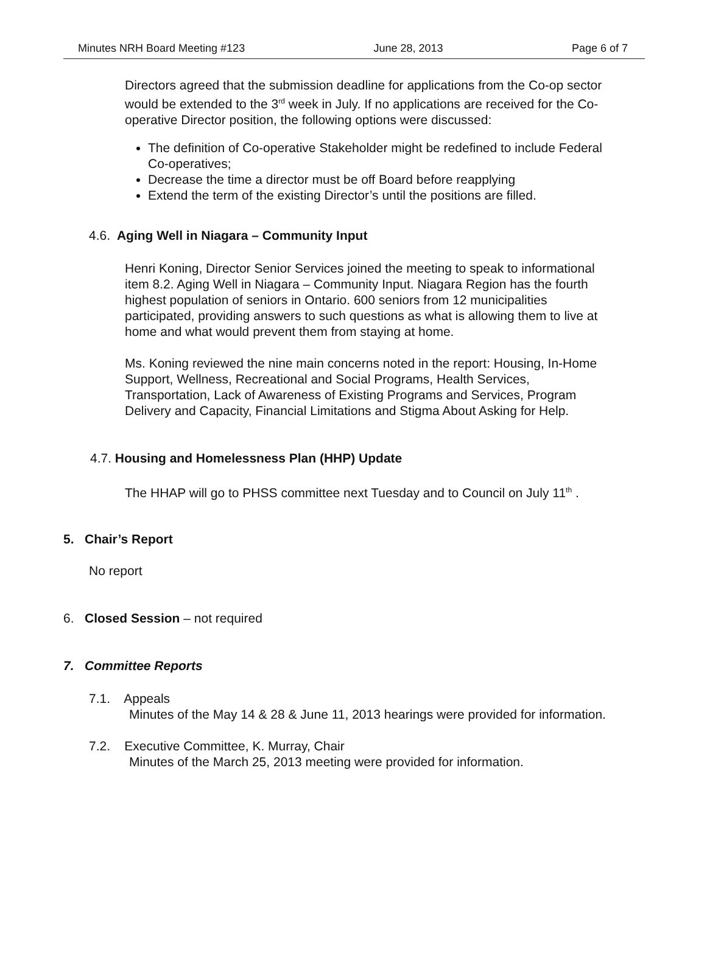Minutes NRH Board Meeting #123 June 28, 2013 Page 6 of 7
Directors agreed that the submission deadline for applications from the Co-op sector would be extended to the 3<sup>rd</sup> week in July. If no applications are received for the Co-operative Director position, the following options were discussed:
The definition of Co-operative Stakeholder might be redefined to include Federal Co-operatives;
Decrease the time a director must be off Board before reapplying
Extend the term of the existing Director’s until the positions are filled.
4.6. Aging Well in Niagara – Community Input
Henri Koning, Director Senior Services joined the meeting to speak to informational item 8.2. Aging Well in Niagara – Community Input. Niagara Region has the fourth highest population of seniors in Ontario. 600 seniors from 12 municipalities participated, providing answers to such questions as what is allowing them to live at home and what would prevent them from staying at home.
Ms. Koning reviewed the nine main concerns noted in the report: Housing, In-Home Support, Wellness, Recreational and Social Programs, Health Services, Transportation, Lack of Awareness of Existing Programs and Services, Program Delivery and Capacity, Financial Limitations and Stigma About Asking for Help.
4.7. Housing and Homelessness Plan (HHP) Update
The HHAP will go to PHSS committee next Tuesday and to Council on July 11<sup>th</sup> .
5. Chair’s Report
No report
6. Closed Session – not required
7. Committee Reports
7.1. Appeals
Minutes of the May 14 & 28 & June 11, 2013 hearings were provided for information.
7.2. Executive Committee, K. Murray, Chair
Minutes of the March 25, 2013 meeting were provided for information.